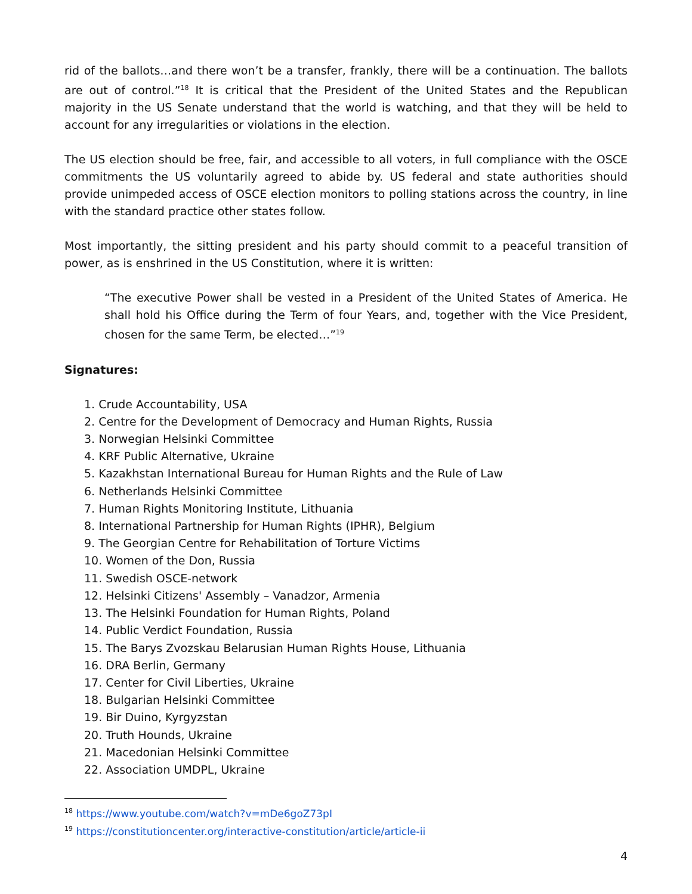rid of the ballots…and there won’t be a transfer, frankly, there will be a continuation. The ballots are out of control.”<sup>18</sup> It is critical that the President of the United States and the Republican majority in the US Senate understand that the world is watching, and that they will be held to account for any irregularities or violations in the election.
The US election should be free, fair, and accessible to all voters, in full compliance with the OSCE commitments the US voluntarily agreed to abide by. US federal and state authorities should provide unimpeded access of OSCE election monitors to polling stations across the country, in line with the standard practice other states follow.
Most importantly, the sitting president and his party should commit to a peaceful transition of power, as is enshrined in the US Constitution, where it is written:
“The executive Power shall be vested in a President of the United States of America. He shall hold his Office during the Term of four Years, and, together with the Vice President, chosen for the same Term, be elected…”<sup>19</sup>
Signatures:
1. Crude Accountability, USA
2. Centre for the Development of Democracy and Human Rights, Russia
3. Norwegian Helsinki Committee
4. KRF Public Alternative, Ukraine
5. Kazakhstan International Bureau for Human Rights and the Rule of Law
6. Netherlands Helsinki Committee
7. Human Rights Monitoring Institute, Lithuania
8. International Partnership for Human Rights (IPHR), Belgium
9. The Georgian Centre for Rehabilitation of Torture Victims
10. Women of the Don, Russia
11. Swedish OSCE-network
12. Helsinki Citizens' Assembly – Vanadzor, Armenia
13. The Helsinki Foundation for Human Rights, Poland
14. Public Verdict Foundation, Russia
15. The Barys Zvozskau Belarusian Human Rights House, Lithuania
16. DRA Berlin, Germany
17. Center for Civil Liberties, Ukraine
18. Bulgarian Helsinki Committee
19. Bir Duino, Kyrgyzstan
20. Truth Hounds, Ukraine
21. Macedonian Helsinki Committee
22. Association UMDPL, Ukraine
<sup>18</sup> https://www.youtube.com/watch?v=mDe6goZ73pI
<sup>19</sup> https://constitutioncenter.org/interactive-constitution/article/article-ii
4